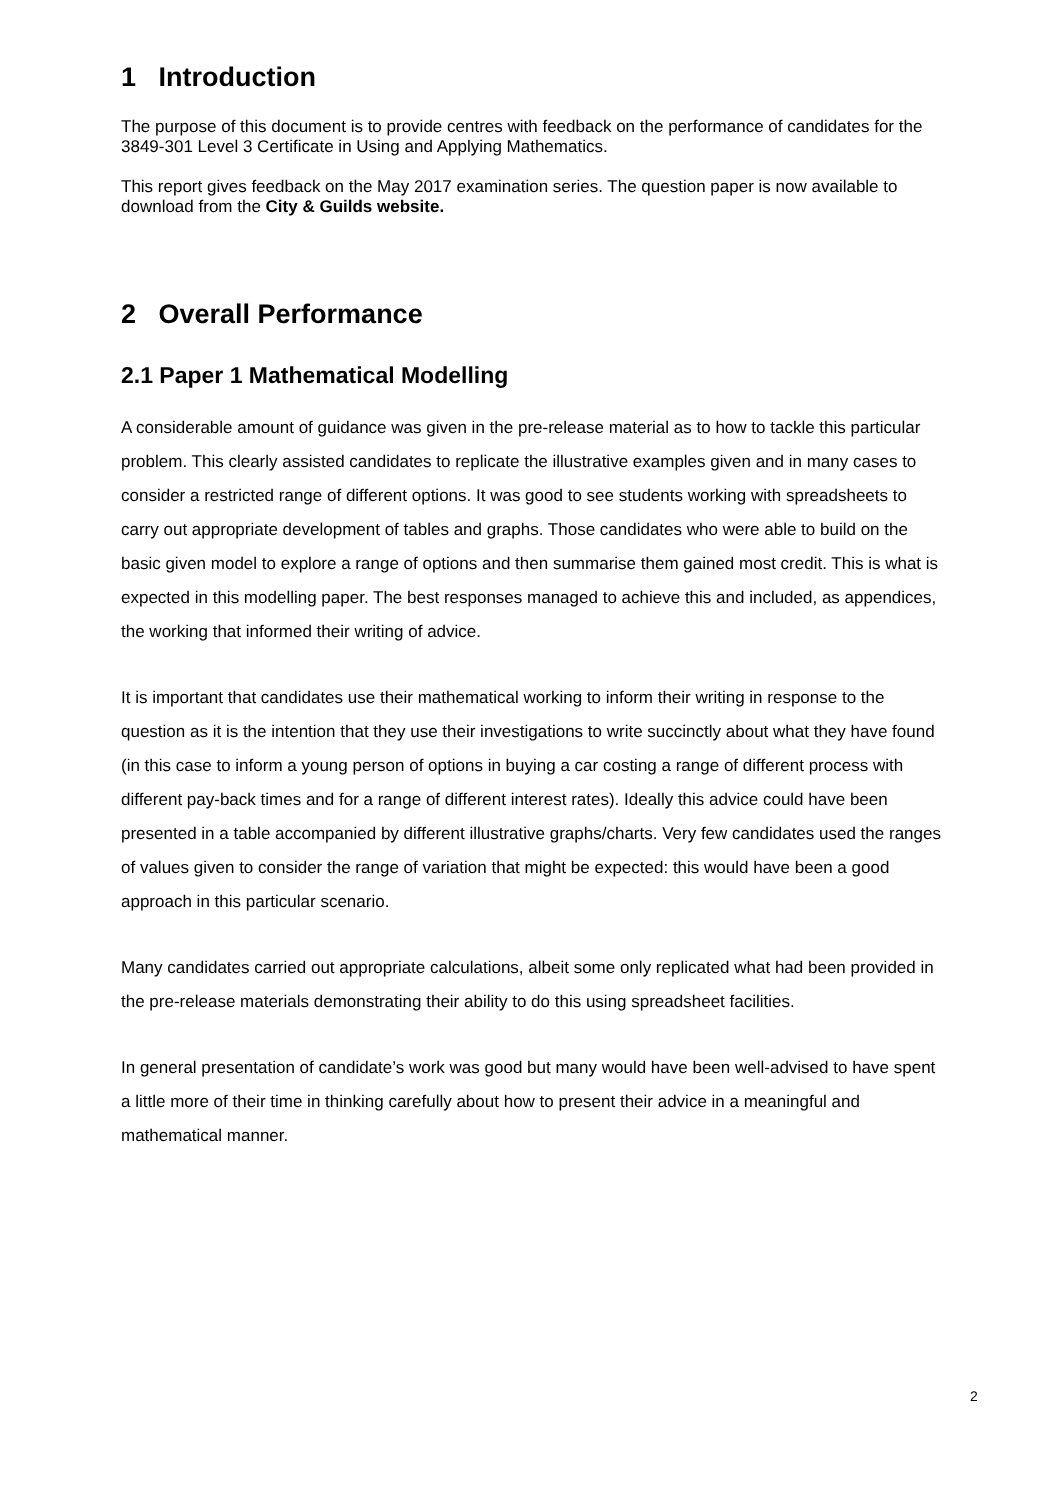1 Introduction
The purpose of this document is to provide centres with feedback on the performance of candidates for the 3849-301 Level 3 Certificate in Using and Applying Mathematics.
This report gives feedback on the May 2017 examination series. The question paper is now available to download from the City & Guilds website.
2 Overall Performance
2.1 Paper 1 Mathematical Modelling
A considerable amount of guidance was given in the pre-release material as to how to tackle this particular problem. This clearly assisted candidates to replicate the illustrative examples given and in many cases to consider a restricted range of different options. It was good to see students working with spreadsheets to carry out appropriate development of tables and graphs. Those candidates who were able to build on the basic given model to explore a range of options and then summarise them gained most credit. This is what is expected in this modelling paper. The best responses managed to achieve this and included, as appendices, the working that informed their writing of advice.
It is important that candidates use their mathematical working to inform their writing in response to the question as it is the intention that they use their investigations to write succinctly about what they have found (in this case to inform a young person of options in buying a car costing a range of different process with different pay-back times and for a range of different interest rates). Ideally this advice could have been presented in a table accompanied by different illustrative graphs/charts. Very few candidates used the ranges of values given to consider the range of variation that might be expected: this would have been a good approach in this particular scenario.
Many candidates carried out appropriate calculations, albeit some only replicated what had been provided in the pre-release materials demonstrating their ability to do this using spreadsheet facilities.
In general presentation of candidate’s work was good but many would have been well-advised to have spent a little more of their time in thinking carefully about how to present their advice in a meaningful and mathematical manner.
2